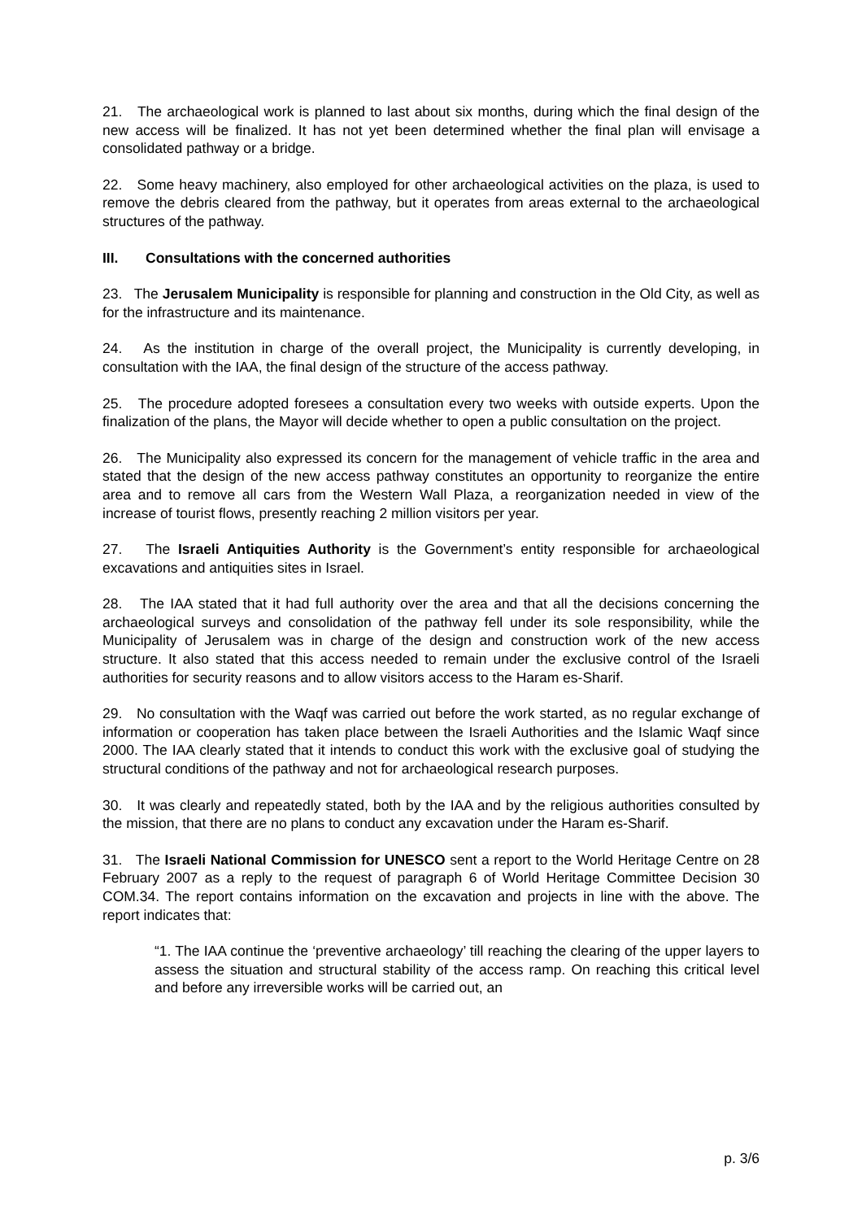21. The archaeological work is planned to last about six months, during which the final design of the new access will be finalized. It has not yet been determined whether the final plan will envisage a consolidated pathway or a bridge.
22. Some heavy machinery, also employed for other archaeological activities on the plaza, is used to remove the debris cleared from the pathway, but it operates from areas external to the archaeological structures of the pathway.
III. Consultations with the concerned authorities
23. The Jerusalem Municipality is responsible for planning and construction in the Old City, as well as for the infrastructure and its maintenance.
24. As the institution in charge of the overall project, the Municipality is currently developing, in consultation with the IAA, the final design of the structure of the access pathway.
25. The procedure adopted foresees a consultation every two weeks with outside experts. Upon the finalization of the plans, the Mayor will decide whether to open a public consultation on the project.
26. The Municipality also expressed its concern for the management of vehicle traffic in the area and stated that the design of the new access pathway constitutes an opportunity to reorganize the entire area and to remove all cars from the Western Wall Plaza, a reorganization needed in view of the increase of tourist flows, presently reaching 2 million visitors per year.
27. The Israeli Antiquities Authority is the Government’s entity responsible for archaeological excavations and antiquities sites in Israel.
28. The IAA stated that it had full authority over the area and that all the decisions concerning the archaeological surveys and consolidation of the pathway fell under its sole responsibility, while the Municipality of Jerusalem was in charge of the design and construction work of the new access structure. It also stated that this access needed to remain under the exclusive control of the Israeli authorities for security reasons and to allow visitors access to the Haram es-Sharif.
29. No consultation with the Waqf was carried out before the work started, as no regular exchange of information or cooperation has taken place between the Israeli Authorities and the Islamic Waqf since 2000. The IAA clearly stated that it intends to conduct this work with the exclusive goal of studying the structural conditions of the pathway and not for archaeological research purposes.
30. It was clearly and repeatedly stated, both by the IAA and by the religious authorities consulted by the mission, that there are no plans to conduct any excavation under the Haram es-Sharif.
31. The Israeli National Commission for UNESCO sent a report to the World Heritage Centre on 28 February 2007 as a reply to the request of paragraph 6 of World Heritage Committee Decision 30 COM.34. The report contains information on the excavation and projects in line with the above. The report indicates that:
“1. The IAA continue the ‘preventive archaeology’ till reaching the clearing of the upper layers to assess the situation and structural stability of the access ramp. On reaching this critical level and before any irreversible works will be carried out, an
p. 3/6